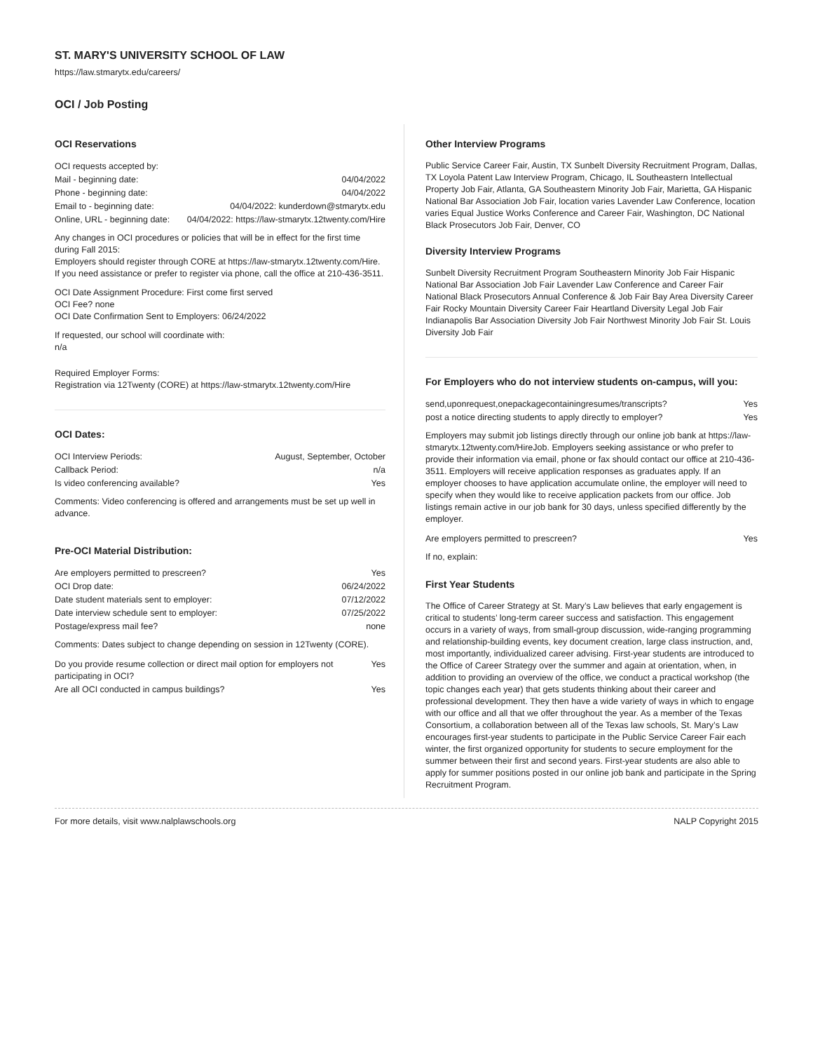ST. MARY'S UNIVERSITY SCHOOL OF LAW
https://law.stmarytx.edu/careers/
OCI / Job Posting
OCI Reservations
| OCI requests accepted by: | |
| Mail - beginning date: | 04/04/2022 |
| Phone - beginning date: | 04/04/2022 |
| Email to - beginning date: | 04/04/2022: kunderdown@stmarytx.edu |
| Online, URL - beginning date: | 04/04/2022: https://law-stmarytx.12twenty.com/Hire |
Any changes in OCI procedures or policies that will be in effect for the first time during Fall 2015:
Employers should register through CORE at https://law-stmarytx.12twenty.com/Hire. If you need assistance or prefer to register via phone, call the office at 210-436-3511.
OCI Date Assignment Procedure: First come first served
OCI Fee? none
OCI Date Confirmation Sent to Employers: 06/24/2022
If requested, our school will coordinate with:
n/a
Required Employer Forms:
Registration via 12Twenty (CORE) at https://law-stmarytx.12twenty.com/Hire
OCI Dates:
| OCI Interview Periods: | August, September, October |
| Callback Period: | n/a |
| Is video conferencing available? | Yes |
Comments: Video conferencing is offered and arrangements must be set up well in advance.
Pre-OCI Material Distribution:
| Are employers permitted to prescreen? | Yes |
| OCI Drop date: | 06/24/2022 |
| Date student materials sent to employer: | 07/12/2022 |
| Date interview schedule sent to employer: | 07/25/2022 |
| Postage/express mail fee? | none |
Comments: Dates subject to change depending on session in 12Twenty (CORE).
| Do you provide resume collection or direct mail option for employers not participating in OCI? | Yes |
| Are all OCI conducted in campus buildings? | Yes |
Other Interview Programs
Public Service Career Fair, Austin, TX Sunbelt Diversity Recruitment Program, Dallas, TX Loyola Patent Law Interview Program, Chicago, IL Southeastern Intellectual Property Job Fair, Atlanta, GA Southeastern Minority Job Fair, Marietta, GA Hispanic National Bar Association Job Fair, location varies Lavender Law Conference, location varies Equal Justice Works Conference and Career Fair, Washington, DC National Black Prosecutors Job Fair, Denver, CO
Diversity Interview Programs
Sunbelt Diversity Recruitment Program Southeastern Minority Job Fair Hispanic National Bar Association Job Fair Lavender Law Conference and Career Fair National Black Prosecutors Annual Conference & Job Fair Bay Area Diversity Career Fair Rocky Mountain Diversity Career Fair Heartland Diversity Legal Job Fair Indianapolis Bar Association Diversity Job Fair Northwest Minority Job Fair St. Louis Diversity Job Fair
For Employers who do not interview students on-campus, will you:
| send,uponrequest,onepackagecontainingresumes/transcripts? | Yes |
| post a notice directing students to apply directly to employer? | Yes |
Employers may submit job listings directly through our online job bank at https://law-stmarytx.12twenty.com/HireJob. Employers seeking assistance or who prefer to provide their information via email, phone or fax should contact our office at 210-436-3511. Employers will receive application responses as graduates apply. If an employer chooses to have application accumulate online, the employer will need to specify when they would like to receive application packets from our office. Job listings remain active in our job bank for 30 days, unless specified differently by the employer.
| Are employers permitted to prescreen? | Yes |
If no, explain:
First Year Students
The Office of Career Strategy at St. Mary’s Law believes that early engagement is critical to students’ long-term career success and satisfaction. This engagement occurs in a variety of ways, from small-group discussion, wide-ranging programming and relationship-building events, key document creation, large class instruction, and, most importantly, individualized career advising. First-year students are introduced to the Office of Career Strategy over the summer and again at orientation, when, in addition to providing an overview of the office, we conduct a practical workshop (the topic changes each year) that gets students thinking about their career and professional development. They then have a wide variety of ways in which to engage with our office and all that we offer throughout the year. As a member of the Texas Consortium, a collaboration between all of the Texas law schools, St. Mary’s Law encourages first-year students to participate in the Public Service Career Fair each winter, the first organized opportunity for students to secure employment for the summer between their first and second years. First-year students are also able to apply for summer positions posted in our online job bank and participate in the Spring Recruitment Program.
For more details, visit www.nalplawschools.org NALP Copyright 2015